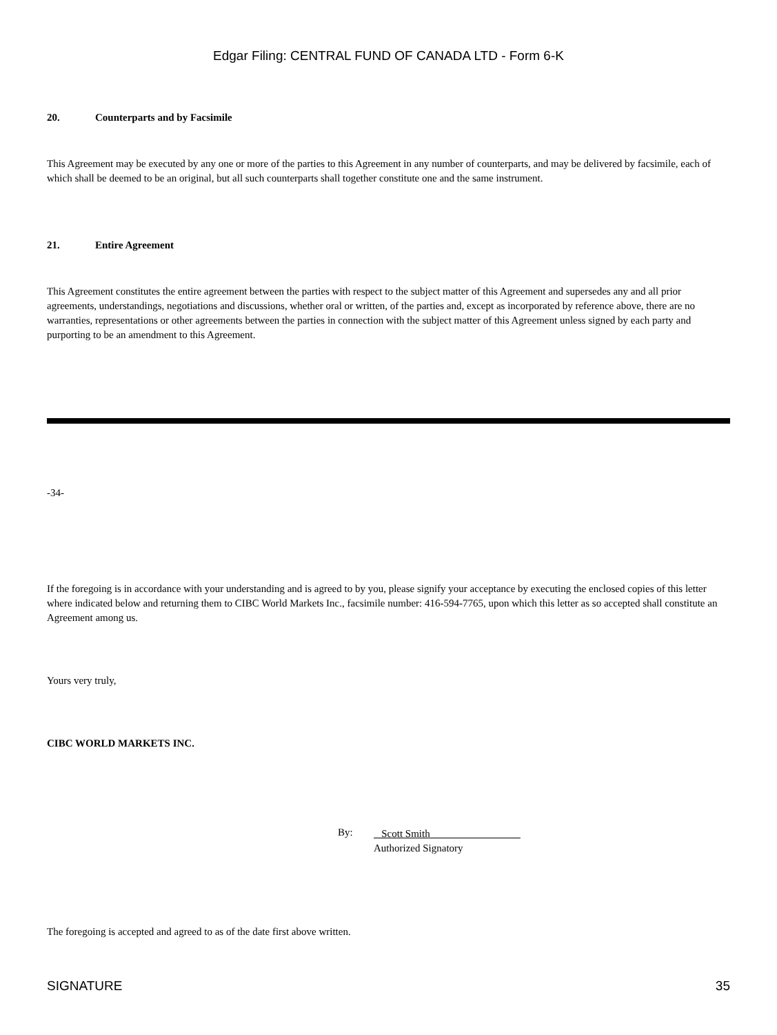Edgar Filing: CENTRAL FUND OF CANADA LTD - Form 6-K
20. Counterparts and by Facsimile
This Agreement may be executed by any one or more of the parties to this Agreement in any number of counterparts, and may be delivered by facsimile, each of which shall be deemed to be an original, but all such counterparts shall together constitute one and the same instrument.
21. Entire Agreement
This Agreement constitutes the entire agreement between the parties with respect to the subject matter of this Agreement and supersedes any and all prior agreements, understandings, negotiations and discussions, whether oral or written, of the parties and, except as incorporated by reference above, there are no warranties, representations or other agreements between the parties in connection with the subject matter of this Agreement unless signed by each party and purporting to be an amendment to this Agreement.
-34-
If the foregoing is in accordance with your understanding and is agreed to by you, please signify your acceptance by executing the enclosed copies of this letter where indicated below and returning them to CIBC World Markets Inc., facsimile number: 416-594-7765, upon which this letter as so accepted shall constitute an Agreement among us.
Yours very truly,
CIBC WORLD MARKETS INC.
By:
Scott Smith
Authorized Signatory
The foregoing is accepted and agreed to as of the date first above written.
SIGNATURE 35